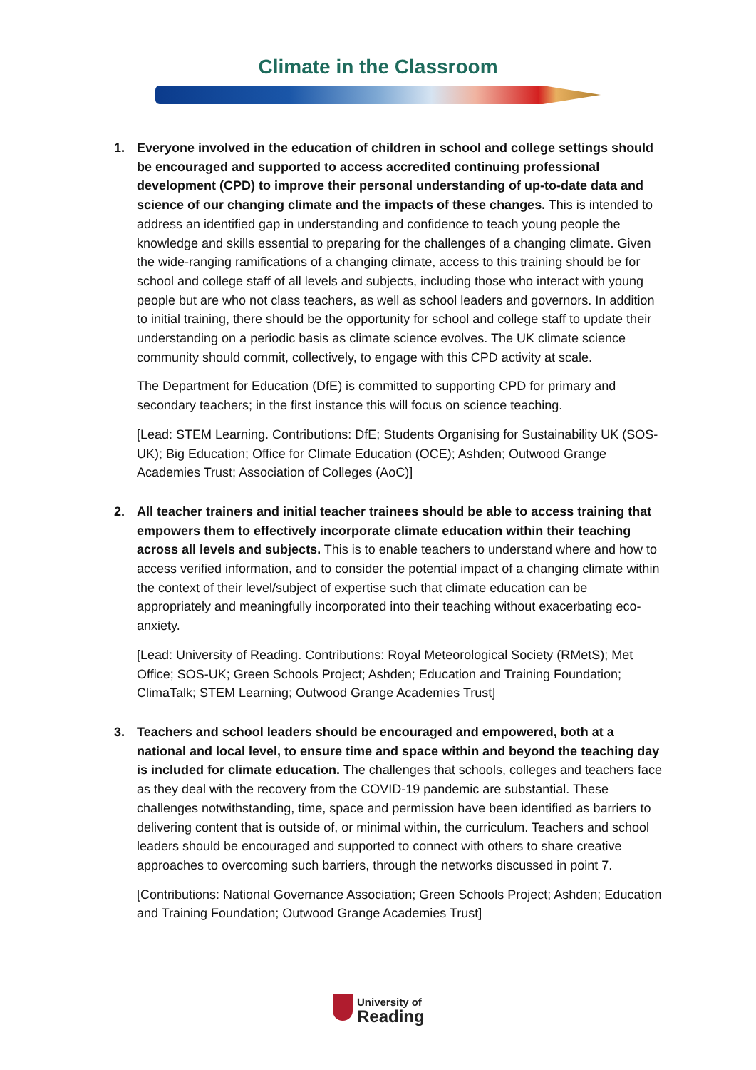Climate in the Classroom
1. Everyone involved in the education of children in school and college settings should be encouraged and supported to access accredited continuing professional development (CPD) to improve their personal understanding of up-to-date data and science of our changing climate and the impacts of these changes. This is intended to address an identified gap in understanding and confidence to teach young people the knowledge and skills essential to preparing for the challenges of a changing climate. Given the wide-ranging ramifications of a changing climate, access to this training should be for school and college staff of all levels and subjects, including those who interact with young people but are who not class teachers, as well as school leaders and governors. In addition to initial training, there should be the opportunity for school and college staff to update their understanding on a periodic basis as climate science evolves. The UK climate science community should commit, collectively, to engage with this CPD activity at scale.
The Department for Education (DfE) is committed to supporting CPD for primary and secondary teachers; in the first instance this will focus on science teaching.
[Lead: STEM Learning. Contributions: DfE; Students Organising for Sustainability UK (SOS-UK); Big Education; Office for Climate Education (OCE); Ashden; Outwood Grange Academies Trust; Association of Colleges (AoC)]
2. All teacher trainers and initial teacher trainees should be able to access training that empowers them to effectively incorporate climate education within their teaching across all levels and subjects. This is to enable teachers to understand where and how to access verified information, and to consider the potential impact of a changing climate within the context of their level/subject of expertise such that climate education can be appropriately and meaningfully incorporated into their teaching without exacerbating eco-anxiety.
[Lead: University of Reading. Contributions: Royal Meteorological Society (RMetS); Met Office; SOS-UK; Green Schools Project; Ashden; Education and Training Foundation; ClimaTalk; STEM Learning; Outwood Grange Academies Trust]
3. Teachers and school leaders should be encouraged and empowered, both at a national and local level, to ensure time and space within and beyond the teaching day is included for climate education. The challenges that schools, colleges and teachers face as they deal with the recovery from the COVID-19 pandemic are substantial. These challenges notwithstanding, time, space and permission have been identified as barriers to delivering content that is outside of, or minimal within, the curriculum. Teachers and school leaders should be encouraged and supported to connect with others to share creative approaches to overcoming such barriers, through the networks discussed in point 7.
[Contributions: National Governance Association; Green Schools Project; Ashden; Education and Training Foundation; Outwood Grange Academies Trust]
University of
Reading